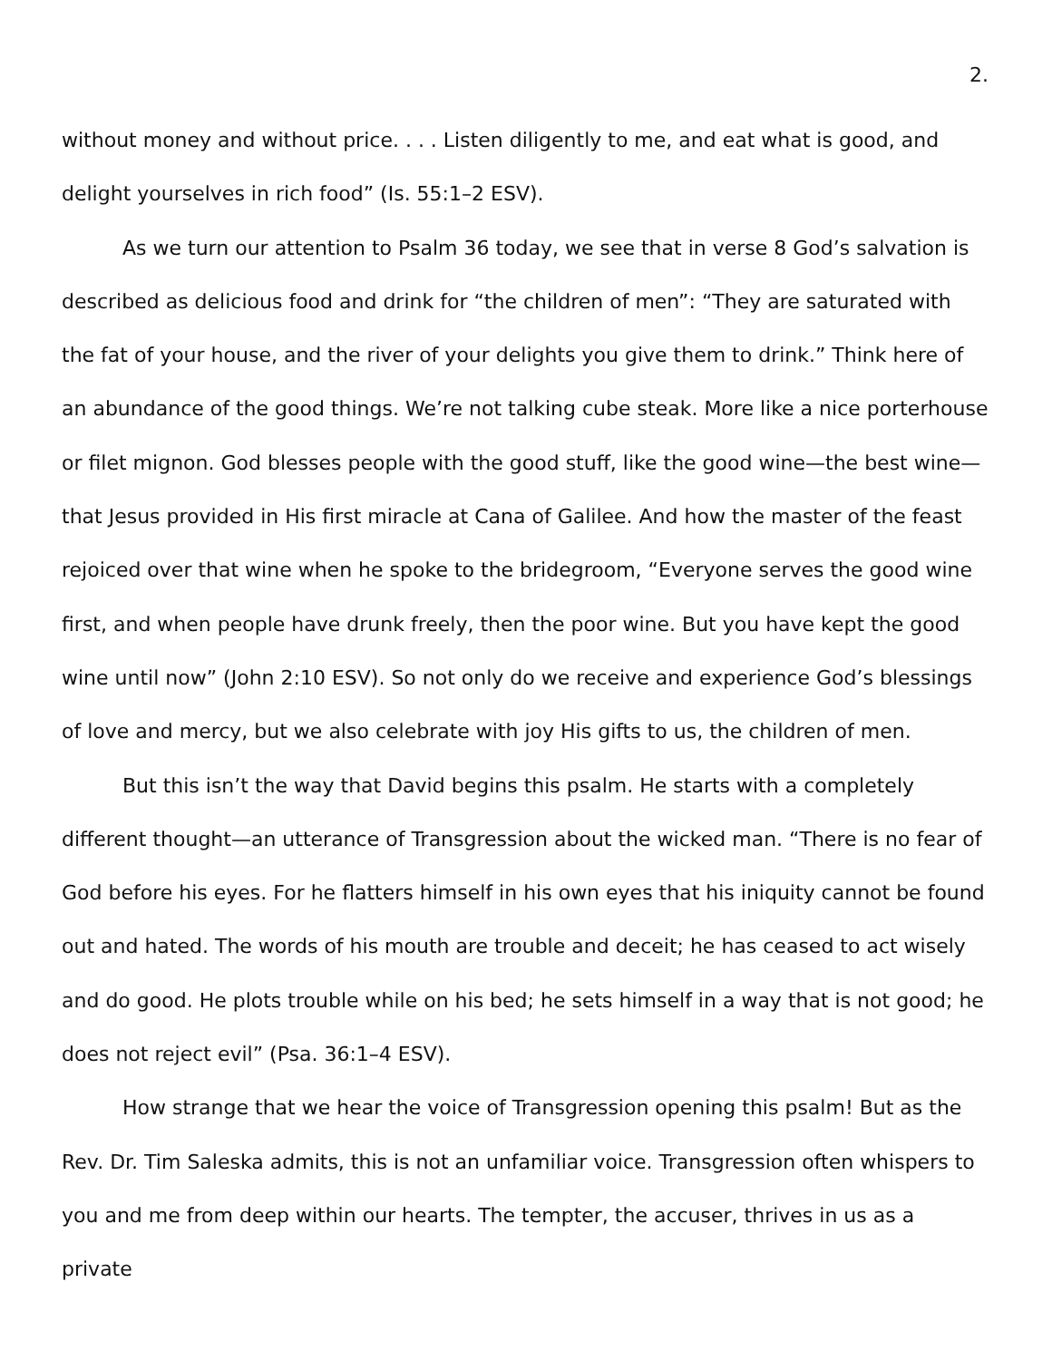2.
without money and without price. . . . Listen diligently to me, and eat what is good, and delight yourselves in rich food” (Is. 55:1–2 ESV).
As we turn our attention to Psalm 36 today, we see that in verse 8 God’s salvation is described as delicious food and drink for “the children of men”: “They are saturated with the fat of your house, and the river of your delights you give them to drink.” Think here of an abundance of the good things. We’re not talking cube steak. More like a nice porterhouse or filet mignon. God blesses people with the good stuff, like the good wine—the best wine—that Jesus provided in His first miracle at Cana of Galilee. And how the master of the feast rejoiced over that wine when he spoke to the bridegroom, “Everyone serves the good wine first, and when people have drunk freely, then the poor wine. But you have kept the good wine until now” (John 2:10 ESV). So not only do we receive and experience God’s blessings of love and mercy, but we also celebrate with joy His gifts to us, the children of men.
But this isn’t the way that David begins this psalm. He starts with a completely different thought—an utterance of Transgression about the wicked man. “There is no fear of God before his eyes. For he flatters himself in his own eyes that his iniquity cannot be found out and hated. The words of his mouth are trouble and deceit; he has ceased to act wisely and do good. He plots trouble while on his bed; he sets himself in a way that is not good; he does not reject evil” (Psa. 36:1–4 ESV).
How strange that we hear the voice of Transgression opening this psalm! But as the Rev. Dr. Tim Saleska admits, this is not an unfamiliar voice. Transgression often whispers to you and me from deep within our hearts. The tempter, the accuser, thrives in us as a private